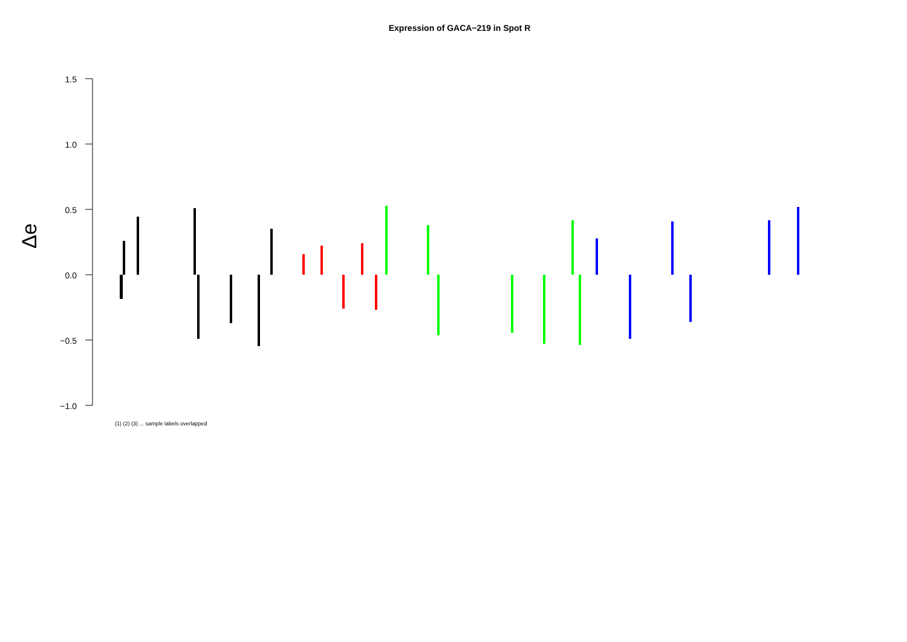Expression of GACA−219 in Spot R
1.5
1.0
0.5
0.0
−0.5
−1.0
Δe
(1) (2) (3) ... sample labels overlapped